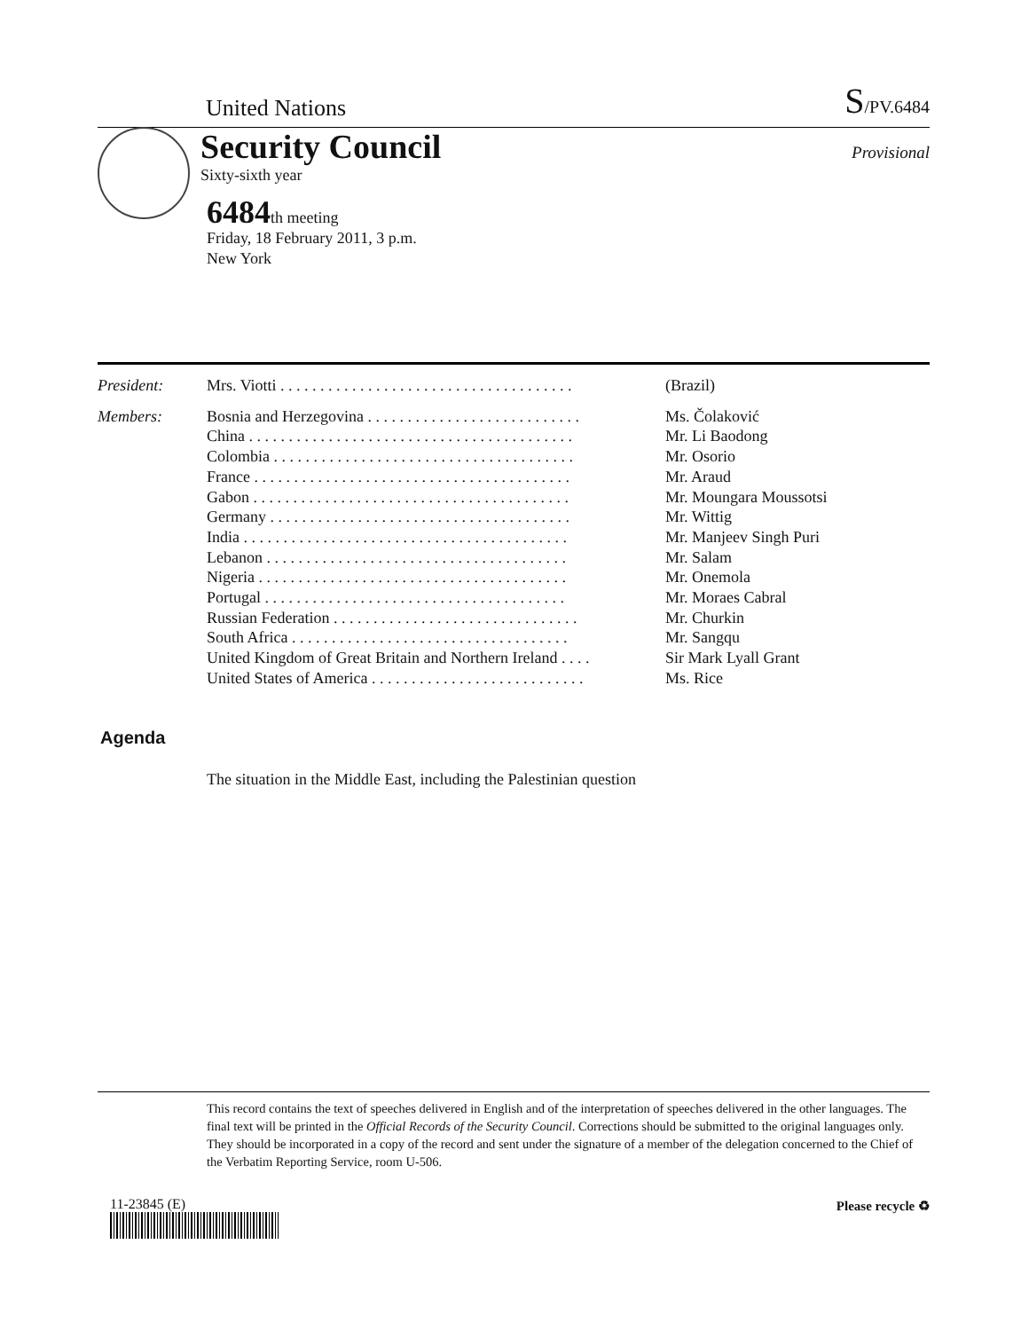United Nations S/PV.6484
Security Council
Sixty-sixth year
Provisional
6484th meeting
Friday, 18 February 2011, 3 p.m.
New York
| President: | Mrs. Viotti . . . . . . . . . . . . . . . . . . . . . . . . . . . . . . . . . . . . . | (Brazil) |
| Members: | Bosnia and Herzegovina . . . . . . . . . . . . . . . . . . . . . . . . . . . | Ms. Čolaković |
| | China . . . . . . . . . . . . . . . . . . . . . . . . . . . . . . . . . . . . . . . . . | Mr. Li Baodong |
| | Colombia . . . . . . . . . . . . . . . . . . . . . . . . . . . . . . . . . . . . . . | Mr. Osorio |
| | France . . . . . . . . . . . . . . . . . . . . . . . . . . . . . . . . . . . . . . . . | Mr. Araud |
| | Gabon . . . . . . . . . . . . . . . . . . . . . . . . . . . . . . . . . . . . . . . . | Mr. Moungara Moussotsi |
| | Germany . . . . . . . . . . . . . . . . . . . . . . . . . . . . . . . . . . . . . . | Mr. Wittig |
| | India . . . . . . . . . . . . . . . . . . . . . . . . . . . . . . . . . . . . . . . . . | Mr. Manjeev Singh Puri |
| | Lebanon . . . . . . . . . . . . . . . . . . . . . . . . . . . . . . . . . . . . . . | Mr. Salam |
| | Nigeria . . . . . . . . . . . . . . . . . . . . . . . . . . . . . . . . . . . . . . . | Mr. Onemola |
| | Portugal . . . . . . . . . . . . . . . . . . . . . . . . . . . . . . . . . . . . . . | Mr. Moraes Cabral |
| | Russian Federation . . . . . . . . . . . . . . . . . . . . . . . . . . . . . . . | Mr. Churkin |
| | South Africa . . . . . . . . . . . . . . . . . . . . . . . . . . . . . . . . . . . | Mr. Sangqu |
| | United Kingdom of Great Britain and Northern Ireland . . . . | Sir Mark Lyall Grant |
| | United States of America . . . . . . . . . . . . . . . . . . . . . . . . . . . | Ms. Rice |
Agenda
The situation in the Middle East, including the Palestinian question
This record contains the text of speeches delivered in English and of the interpretation of speeches delivered in the other languages. The final text will be printed in the Official Records of the Security Council. Corrections should be submitted to the original languages only. They should be incorporated in a copy of the record and sent under the signature of a member of the delegation concerned to the Chief of the Verbatim Reporting Service, room U-506.
11-23845 (E) Please recycle ♻